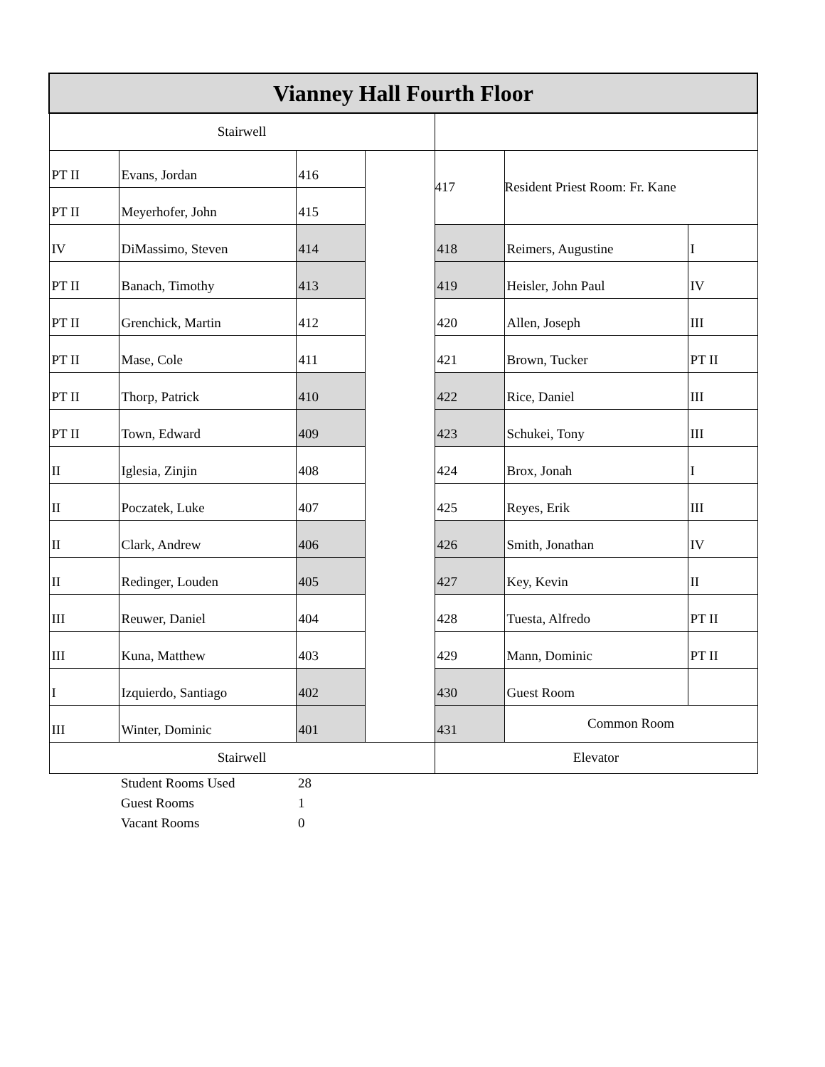| Vianney Hall Fourth Floor | | | | | | |
| Stairwell | | | | | | |
| PT II | Evans, Jordan | 416 | | 417 | Resident Priest Room: Fr. Kane | |
| PT II | Meyerhofer, John | 415 | | | | |
| IV | DiMassimo, Steven | 414 | | 418 | Reimers, Augustine | I |
| PT II | Banach, Timothy | 413 | | 419 | Heisler, John Paul | IV |
| PT II | Grenchick, Martin | 412 | | 420 | Allen, Joseph | III |
| PT II | Mase, Cole | 411 | | 421 | Brown, Tucker | PT II |
| PT II | Thorp, Patrick | 410 | | 422 | Rice, Daniel | III |
| PT II | Town, Edward | 409 | | 423 | Schukei, Tony | III |
| II | Iglesia, Zinjin | 408 | | 424 | Brox, Jonah | I |
| II | Poczatek, Luke | 407 | | 425 | Reyes, Erik | III |
| II | Clark, Andrew | 406 | | 426 | Smith, Jonathan | IV |
| II | Redinger, Louden | 405 | | 427 | Key, Kevin | II |
| III | Reuwer, Daniel | 404 | | 428 | Tuesta, Alfredo | PT II |
| III | Kuna, Matthew | 403 | | 429 | Mann, Dominic | PT II |
| I | Izquierdo, Santiago | 402 | | 430 | Guest Room | |
| III | Winter, Dominic | 401 | | 431 | Common Room | |
| Stairwell | | | | Elevator | | |
| | Student Rooms Used | 28 | | | | |
| | Guest Rooms | 1 | | | | |
| | Vacant Rooms | 0 | | | | |